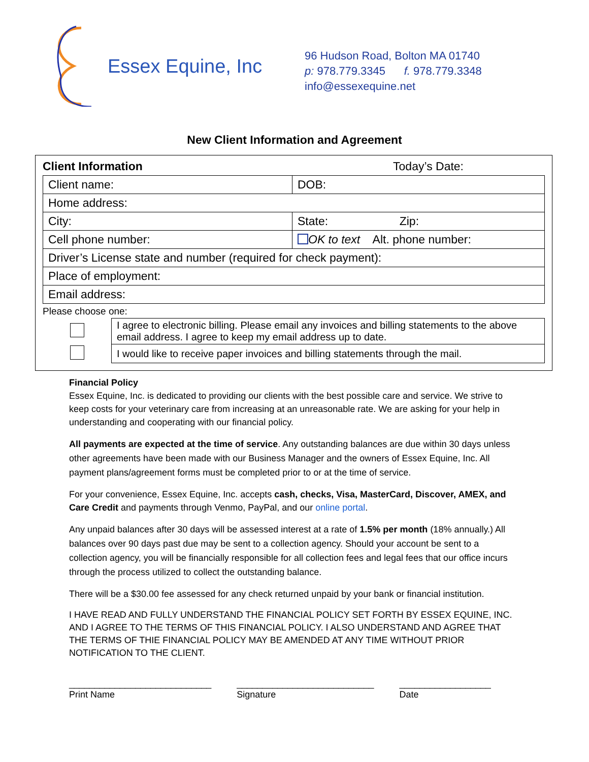Essex Equine, Inc
96 Hudson Road, Bolton MA 01740
p: 978.779.3345 f. 978.779.3348
info@essexequine.net
New Client Information and Agreement
Client Information Today’s Date:
| Client name: | DOB: |
| Home address: | |
| City: | State: Zip: |
| Cell phone number: | OK to text Alt. phone number: |
| Driver’s License state and number (required for check payment): | |
| Place of employment: | |
| Email address: | |
Please choose one:
| | I agree to electronic billing. Please email any invoices and billing statements to the above email address. I agree to keep my email address up to date. |
| | I would like to receive paper invoices and billing statements through the mail. |
Financial Policy
Essex Equine, Inc. is dedicated to providing our clients with the best possible care and service. We strive to keep costs for your veterinary care from increasing at an unreasonable rate. We are asking for your help in understanding and cooperating with our financial policy.
All payments are expected at the time of service. Any outstanding balances are due within 30 days unless other agreements have been made with our Business Manager and the owners of Essex Equine, Inc. All payment plans/agreement forms must be completed prior to or at the time of service.
For your convenience, Essex Equine, Inc. accepts cash, checks, Visa, MasterCard, Discover, AMEX, and Care Credit and payments through Venmo, PayPal, and our online portal.
Any unpaid balances after 30 days will be assessed interest at a rate of 1.5% per month (18% annually.) All balances over 90 days past due may be sent to a collection agency. Should your account be sent to a collection agency, you will be financially responsible for all collection fees and legal fees that our office incurs through the process utilized to collect the outstanding balance.
There will be a $30.00 fee assessed for any check returned unpaid by your bank or financial institution.
I HAVE READ AND FULLY UNDERSTAND THE FINANCIAL POLICY SET FORTH BY ESSEX EQUINE, INC. AND I AGREE TO THE TERMS OF THIS FINANCIAL POLICY. I ALSO UNDERSTAND AND AGREE THAT THE TERMS OF THIE FINANCIAL POLICY MAY BE AMENDED AT ANY TIME WITHOUT PRIOR NOTIFICATION TO THE CLIENT.
____________________________
Print Name
___________________________
Signature
__________________
Date